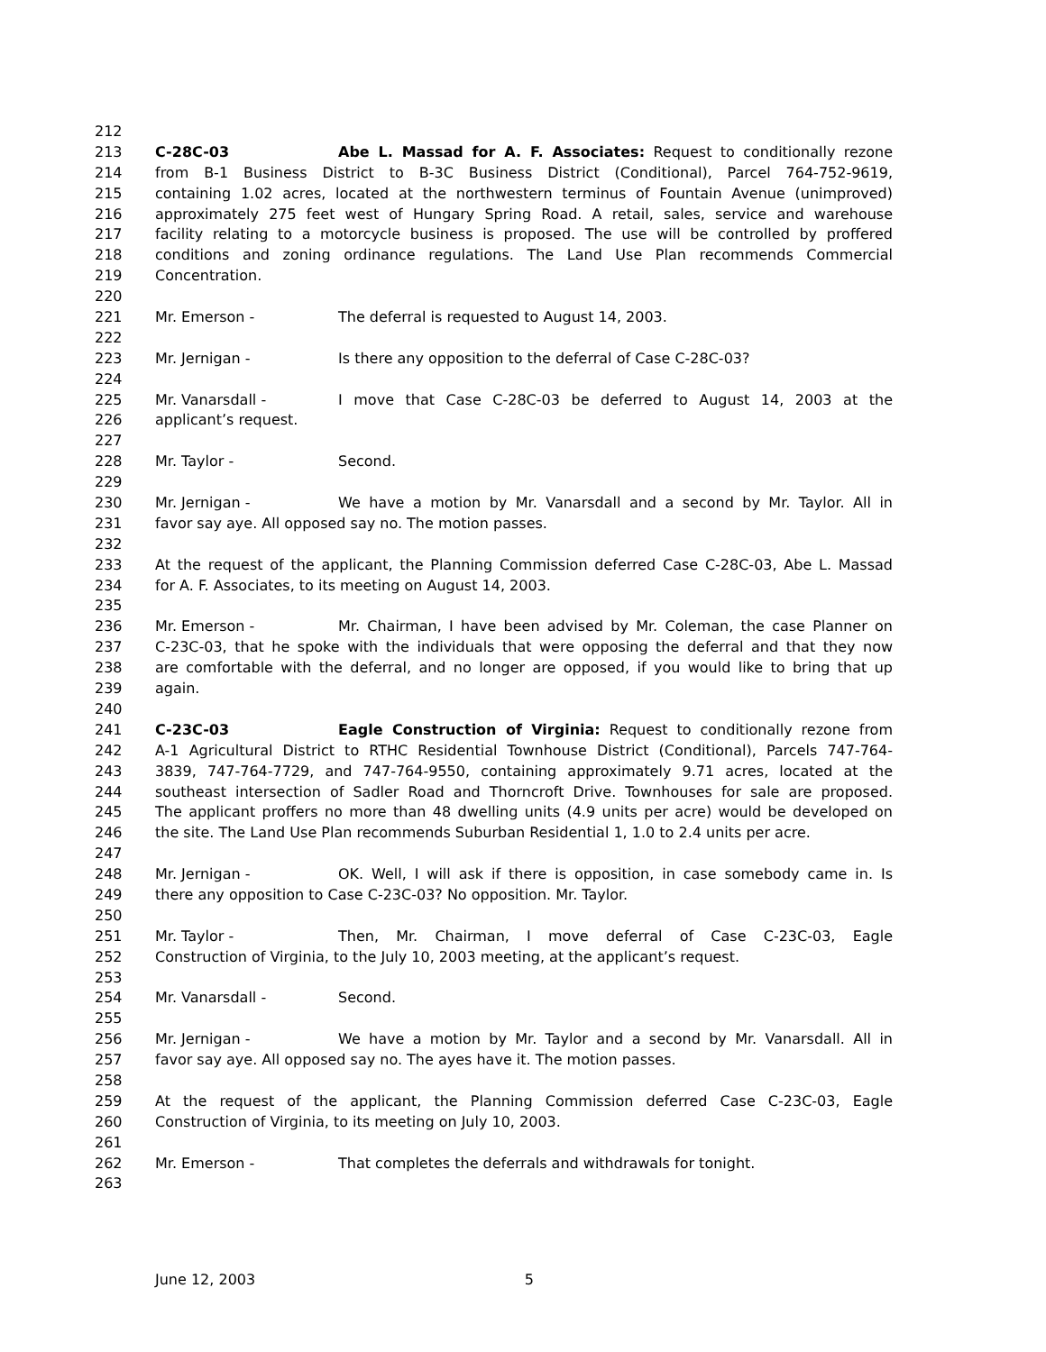212
213 C-28C-03 Abe L. Massad for A. F. Associates: Request to conditionally rezone
214 from B-1 Business District to B-3C Business District (Conditional), Parcel 764-752-9619,
215 containing 1.02 acres, located at the northwestern terminus of Fountain Avenue (unimproved)
216 approximately 275 feet west of Hungary Spring Road. A retail, sales, service and warehouse
217 facility relating to a motorcycle business is proposed. The use will be controlled by proffered
218 conditions and zoning ordinance regulations. The Land Use Plan recommends Commercial
219 Concentration.
220
221 Mr. Emerson - The deferral is requested to August 14, 2003.
222
223 Mr. Jernigan - Is there any opposition to the deferral of Case C-28C-03?
224
225 Mr. Vanarsdall - I move that Case C-28C-03 be deferred to August 14, 2003 at the
226 applicant’s request.
227
228 Mr. Taylor - Second.
229
230 Mr. Jernigan - We have a motion by Mr. Vanarsdall and a second by Mr. Taylor. All in
231 favor say aye. All opposed say no. The motion passes.
232
233 At the request of the applicant, the Planning Commission deferred Case C-28C-03, Abe L. Massad
234 for A. F. Associates, to its meeting on August 14, 2003.
235
236 Mr. Emerson - Mr. Chairman, I have been advised by Mr. Coleman, the case Planner on
237 C-23C-03, that he spoke with the individuals that were opposing the deferral and that they now
238 are comfortable with the deferral, and no longer are opposed, if you would like to bring that up
239 again.
240
241 C-23C-03 Eagle Construction of Virginia: Request to conditionally rezone from
242 A-1 Agricultural District to RTHC Residential Townhouse District (Conditional), Parcels 747-764-
243 3839, 747-764-7729, and 747-764-9550, containing approximately 9.71 acres, located at the
244 southeast intersection of Sadler Road and Thorncroft Drive. Townhouses for sale are proposed.
245 The applicant proffers no more than 48 dwelling units (4.9 units per acre) would be developed on
246 the site. The Land Use Plan recommends Suburban Residential 1, 1.0 to 2.4 units per acre.
247
248 Mr. Jernigan - OK. Well, I will ask if there is opposition, in case somebody came in. Is
249 there any opposition to Case C-23C-03? No opposition. Mr. Taylor.
250
251 Mr. Taylor - Then, Mr. Chairman, I move deferral of Case C-23C-03, Eagle
252 Construction of Virginia, to the July 10, 2003 meeting, at the applicant’s request.
253
254 Mr. Vanarsdall - Second.
255
256 Mr. Jernigan - We have a motion by Mr. Taylor and a second by Mr. Vanarsdall. All in
257 favor say aye. All opposed say no. The ayes have it. The motion passes.
258
259 At the request of the applicant, the Planning Commission deferred Case C-23C-03, Eagle
260 Construction of Virginia, to its meeting on July 10, 2003.
261
262 Mr. Emerson - That completes the deferrals and withdrawals for tonight.
263
June 12, 2003 5